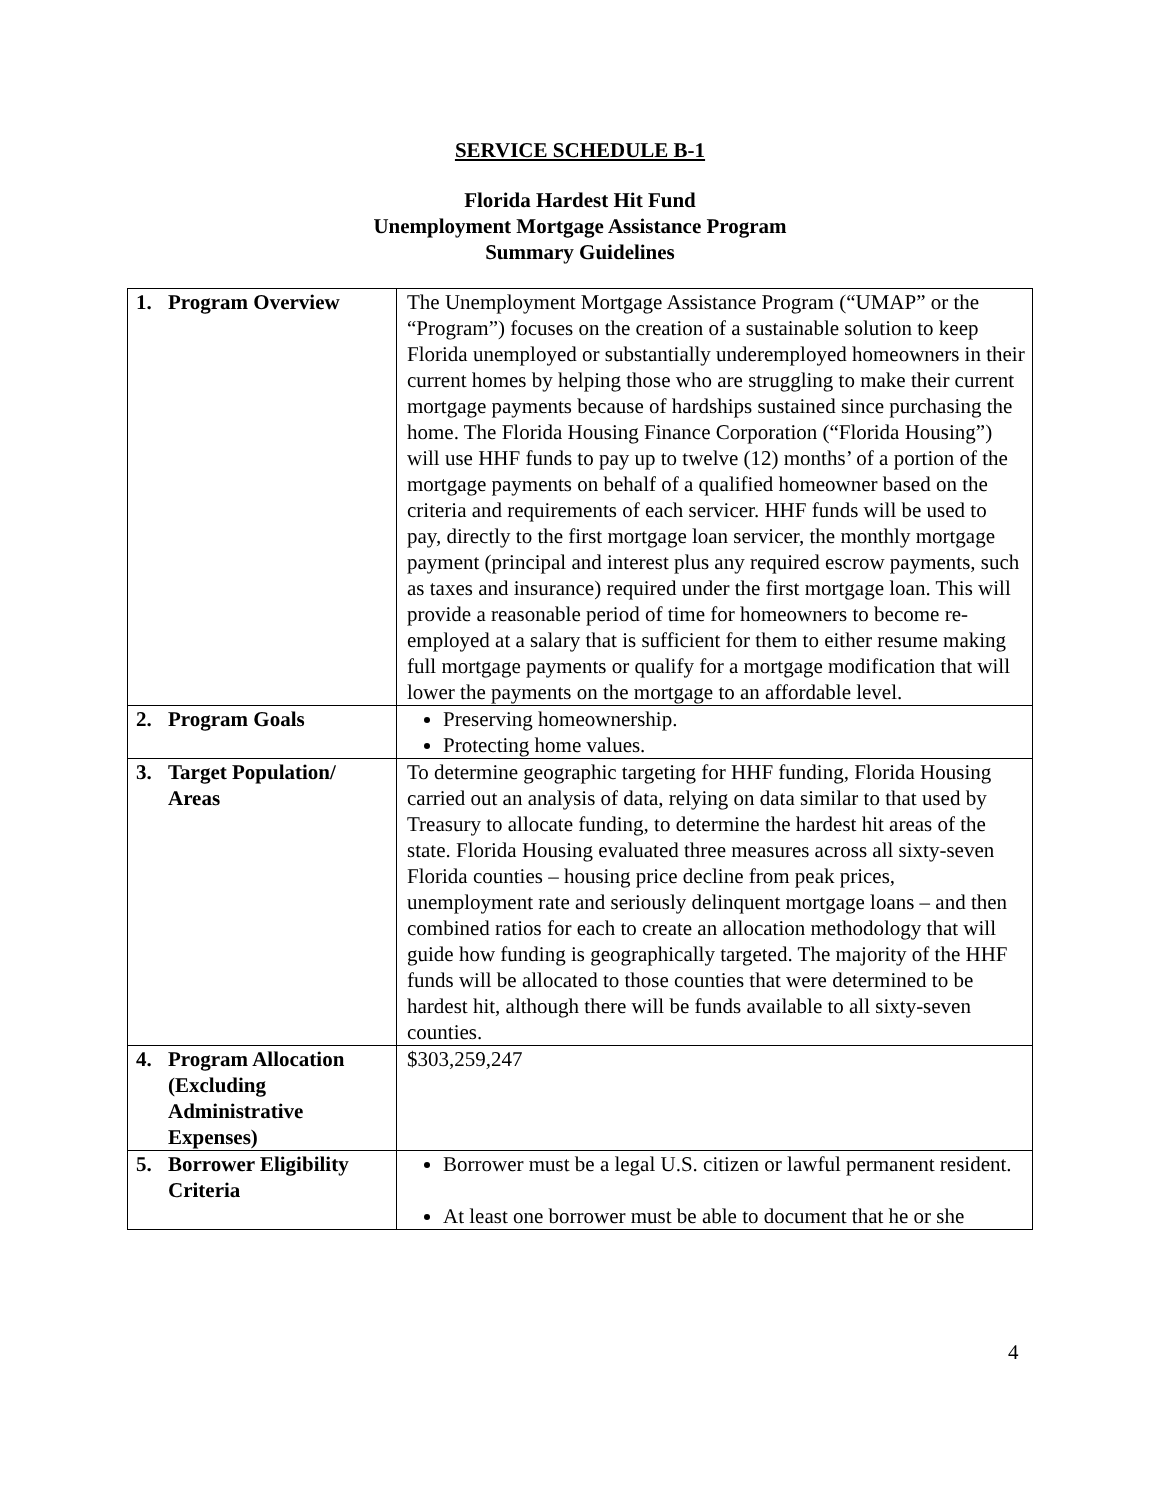SERVICE SCHEDULE B-1
Florida Hardest Hit Fund
Unemployment Mortgage Assistance Program
Summary Guidelines
| 1. | Program Overview | The Unemployment Mortgage Assistance Program (“UMAP” or the “Program”) focuses on the creation of a sustainable solution to keep Florida unemployed or substantially underemployed homeowners in their current homes by helping those who are struggling to make their current mortgage payments because of hardships sustained since purchasing the home. The Florida Housing Finance Corporation (“Florida Housing”) will use HHF funds to pay up to twelve (12) months’ of a portion of the mortgage payments on behalf of a qualified homeowner based on the criteria and requirements of each servicer. HHF funds will be used to pay, directly to the first mortgage loan servicer, the monthly mortgage payment (principal and interest plus any required escrow payments, such as taxes and insurance) required under the first mortgage loan. This will provide a reasonable period of time for homeowners to become re-employed at a salary that is sufficient for them to either resume making full mortgage payments or qualify for a mortgage modification that will lower the payments on the mortgage to an affordable level. |
| 2. | Program Goals | Preserving homeownership. Protecting home values. |
| 3. | Target Population/ Areas | To determine geographic targeting for HHF funding, Florida Housing carried out an analysis of data, relying on data similar to that used by Treasury to allocate funding, to determine the hardest hit areas of the state. Florida Housing evaluated three measures across all sixty-seven Florida counties – housing price decline from peak prices, unemployment rate and seriously delinquent mortgage loans – and then combined ratios for each to create an allocation methodology that will guide how funding is geographically targeted. The majority of the HHF funds will be allocated to those counties that were determined to be hardest hit, although there will be funds available to all sixty-seven counties. |
| 4. | Program Allocation (Excluding Administrative Expenses) | $303,259,247 |
| 5. | Borrower Eligibility Criteria | Borrower must be a legal U.S. citizen or lawful permanent resident. At least one borrower must be able to document that he or she |
4